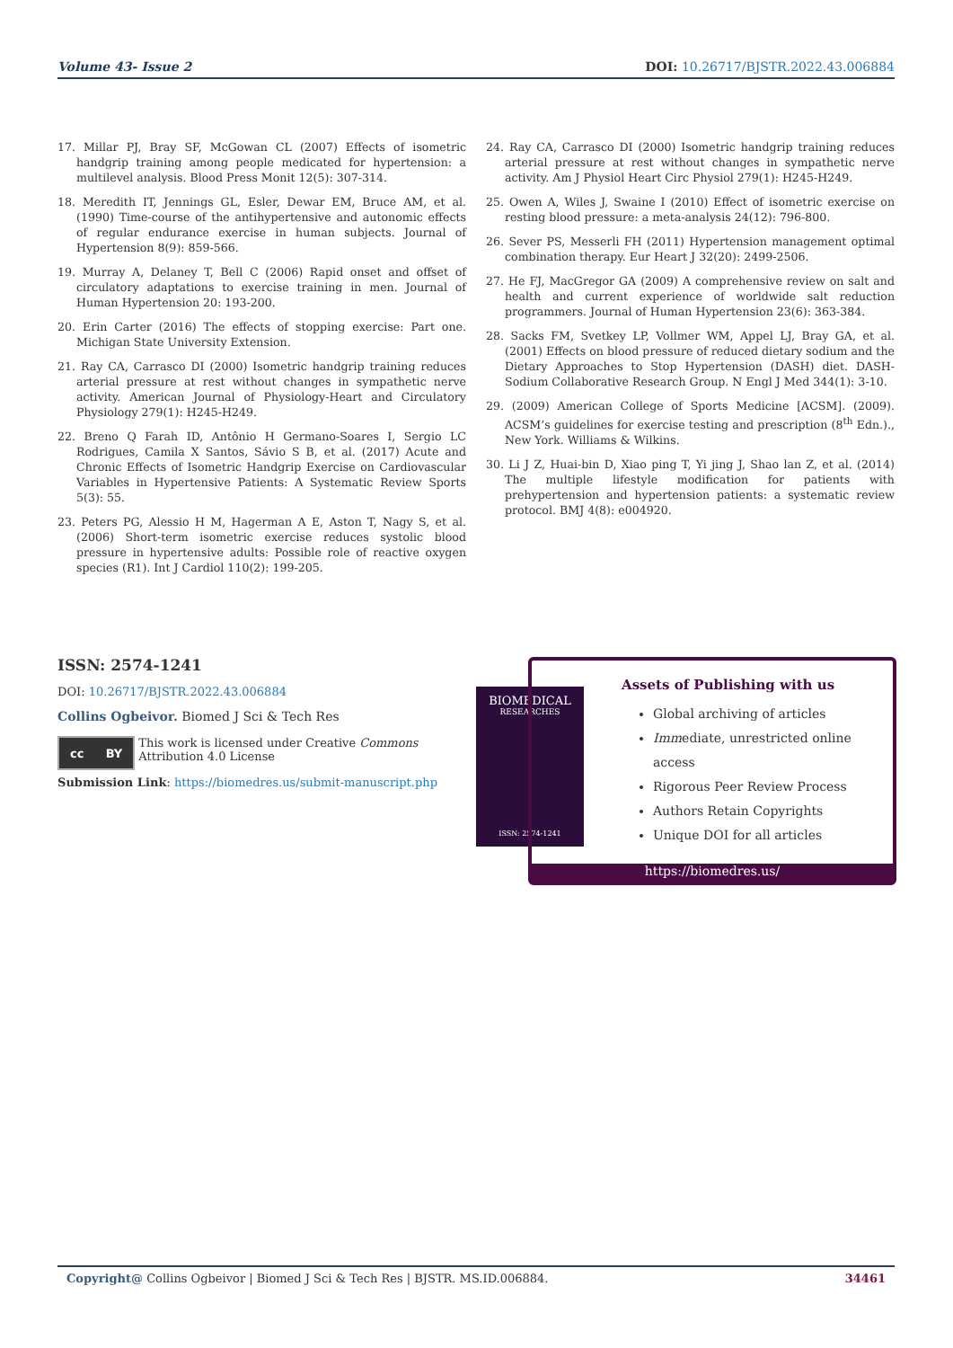Volume 43- Issue 2 DOI: 10.26717/BJSTR.2022.43.006884
17. Millar PJ, Bray SF, McGowan CL (2007) Effects of isometric handgrip training among people medicated for hypertension: a multilevel analysis. Blood Press Monit 12(5): 307-314.
18. Meredith IT, Jennings GL, Esler, Dewar EM, Bruce AM, et al. (1990) Time-course of the antihypertensive and autonomic effects of regular endurance exercise in human subjects. Journal of Hypertension 8(9): 859-566.
19. Murray A, Delaney T, Bell C (2006) Rapid onset and offset of circulatory adaptations to exercise training in men. Journal of Human Hypertension 20: 193-200.
20. Erin Carter (2016) The effects of stopping exercise: Part one. Michigan State University Extension.
21. Ray CA, Carrasco DI (2000) Isometric handgrip training reduces arterial pressure at rest without changes in sympathetic nerve activity. American Journal of Physiology-Heart and Circulatory Physiology 279(1): H245-H249.
22. Breno Q Farah ID, Antônio H Germano-Soares I, Sergio LC Rodrigues, Camila X Santos, Sávio S B, et al. (2017) Acute and Chronic Effects of Isometric Handgrip Exercise on Cardiovascular Variables in Hypertensive Patients: A Systematic Review Sports 5(3): 55.
23. Peters PG, Alessio H M, Hagerman A E, Aston T, Nagy S, et al. (2006) Short-term isometric exercise reduces systolic blood pressure in hypertensive adults: Possible role of reactive oxygen species (R1). Int J Cardiol 110(2): 199-205.
24. Ray CA, Carrasco DI (2000) Isometric handgrip training reduces arterial pressure at rest without changes in sympathetic nerve activity. Am J Physiol Heart Circ Physiol 279(1): H245-H249.
25. Owen A, Wiles J, Swaine I (2010) Effect of isometric exercise on resting blood pressure: a meta-analysis 24(12): 796-800.
26. Sever PS, Messerli FH (2011) Hypertension management optimal combination therapy. Eur Heart J 32(20): 2499-2506.
27. He FJ, MacGregor GA (2009) A comprehensive review on salt and health and current experience of worldwide salt reduction programmers. Journal of Human Hypertension 23(6): 363-384.
28. Sacks FM, Svetkey LP, Vollmer WM, Appel LJ, Bray GA, et al. (2001) Effects on blood pressure of reduced dietary sodium and the Dietary Approaches to Stop Hypertension (DASH) diet. DASH-Sodium Collaborative Research Group. N Engl J Med 344(1): 3-10.
29. (2009) American College of Sports Medicine [ACSM]. (2009). ACSM’s guidelines for exercise testing and prescription (8<sup>th</sup> Edn.)., New York. Williams & Wilkins.
30. Li J Z, Huai-bin D, Xiao ping T, Yi jing J, Shao lan Z, et al. (2014) The multiple lifestyle modification for patients with prehypertension and hypertension patients: a systematic review protocol. BMJ 4(8): e004920.
ISSN: 2574-1241
DOI: 10.26717/BJSTR.2022.43.006884
Collins Ogbeivor. Biomed J Sci & Tech Res
cc BY
This work is licensed under Creative Commons Attribution 4.0 License
Submission Link: https://biomedres.us/submit-manuscript.php
BIOMEDICAL
RESEARCHES
ISSN: 2574-1241
Assets of Publishing with us
Global archiving of articles
Immediate, unrestricted online access
Rigorous Peer Review Process
Authors Retain Copyrights
Unique DOI for all articles
https://biomedres.us/
Copyright@ Collins Ogbeivor | Biomed J Sci & Tech Res | BJSTR. MS.ID.006884. 34461